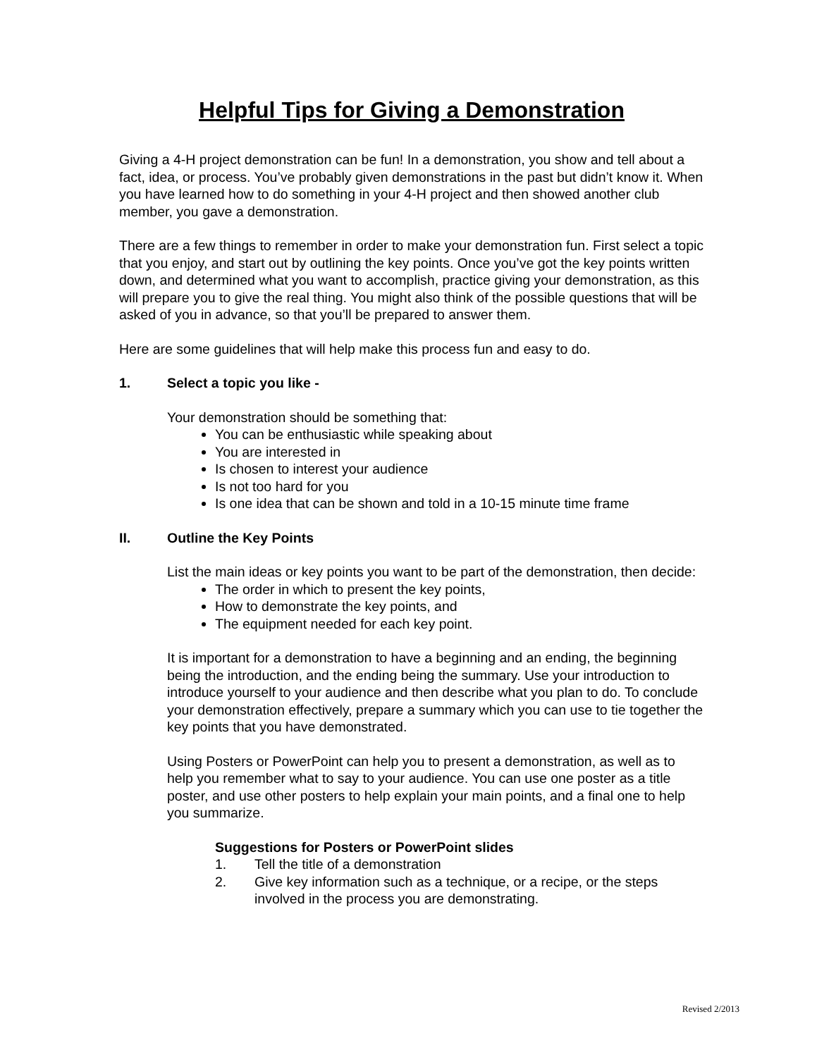Helpful Tips for Giving a Demonstration
Giving a 4-H project demonstration can be fun! In a demonstration, you show and tell about a fact, idea, or process. You’ve probably given demonstrations in the past but didn’t know it. When you have learned how to do something in your 4-H project and then showed another club member, you gave a demonstration.
There are a few things to remember in order to make your demonstration fun. First select a topic that you enjoy, and start out by outlining the key points. Once you’ve got the key points written down, and determined what you want to accomplish, practice giving your demonstration, as this will prepare you to give the real thing. You might also think of the possible questions that will be asked of you in advance, so that you’ll be prepared to answer them.
Here are some guidelines that will help make this process fun and easy to do.
1. Select a topic you like -
Your demonstration should be something that:
You can be enthusiastic while speaking about
You are interested in
Is chosen to interest your audience
Is not too hard for you
Is one idea that can be shown and told in a 10-15 minute time frame
II. Outline the Key Points
List the main ideas or key points you want to be part of the demonstration, then decide:
The order in which to present the key points,
How to demonstrate the key points, and
The equipment needed for each key point.
It is important for a demonstration to have a beginning and an ending, the beginning being the introduction, and the ending being the summary. Use your introduction to introduce yourself to your audience and then describe what you plan to do. To conclude your demonstration effectively, prepare a summary which you can use to tie together the key points that you have demonstrated.
Using Posters or PowerPoint can help you to present a demonstration, as well as to help you remember what to say to your audience. You can use one poster as a title poster, and use other posters to help explain your main points, and a final one to help you summarize.
Suggestions for Posters or PowerPoint slides
1. Tell the title of a demonstration
2. Give key information such as a technique, or a recipe, or the steps involved in the process you are demonstrating.
Revised 2/2013